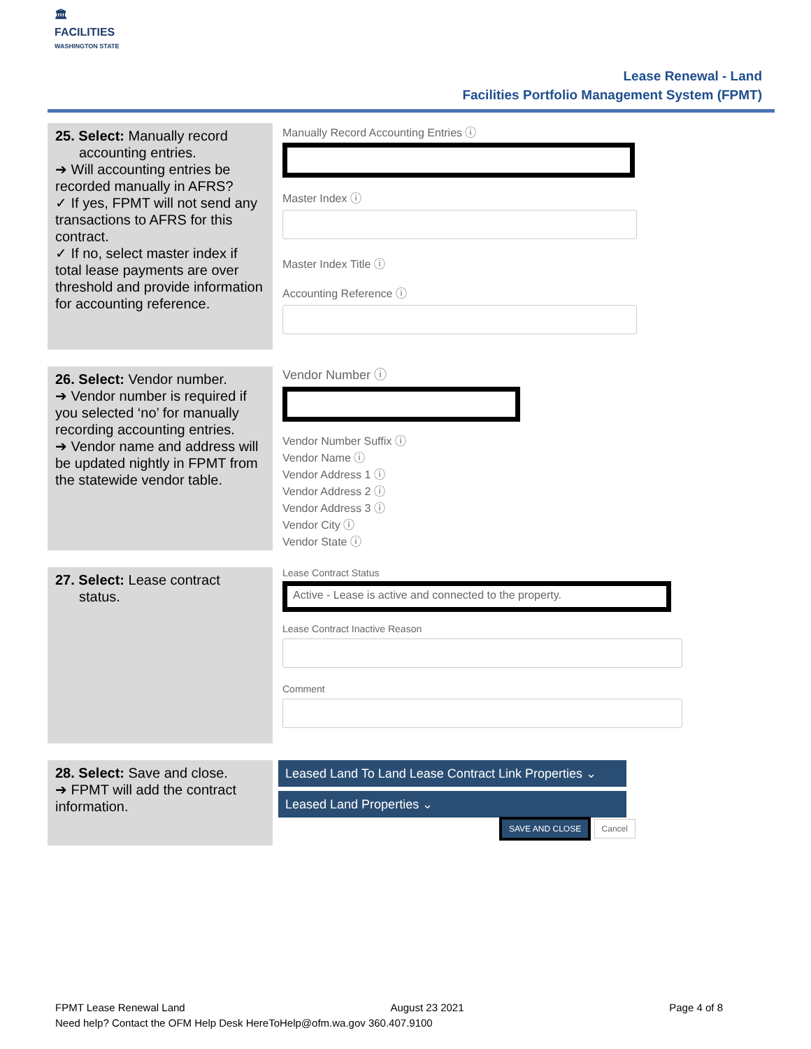🏛
FACILITIES
WASHINGTON STATE
Lease Renewal - Land
Facilities Portfolio Management System (FPMT)
| 25. Select: Manually record accounting entries. ➔ Will accounting entries be recorded manually in AFRS? ✓ If yes, FPMT will not send any transactions to AFRS for this contract. ✓ If no, select master index if total lease payments are over threshold and provide information for accounting reference. | Manually Record Accounting Entries ⓘ Master Index ⓘ Master Index Title ⓘ Accounting Reference ⓘ |
| 26. Select: Vendor number. ➔ Vendor number is required if you selected ‘no’ for manually recording accounting entries. ➔ Vendor name and address will be updated nightly in FPMT from the statewide vendor table. | Vendor Number ⓘ Vendor Number Suffix ⓘ Vendor Name ⓘ Vendor Address 1 ⓘ Vendor Address 2 ⓘ Vendor Address 3 ⓘ Vendor City ⓘ Vendor State ⓘ |
| 27. Select: Lease contract status. | Lease Contract Status Active - Lease is active and connected to the property. Lease Contract Inactive Reason Comment |
| 28. Select: Save and close. ➔ FPMT will add the contract information. | Leased Land To Land Lease Contract Link Properties ⌄ Leased Land Properties ⌄ SAVE AND CLOSE Cancel |
FPMT Lease Renewal Land August 23 2021 Page 4 of 8
Need help? Contact the OFM Help Desk HereToHelp@ofm.wa.gov 360.407.9100